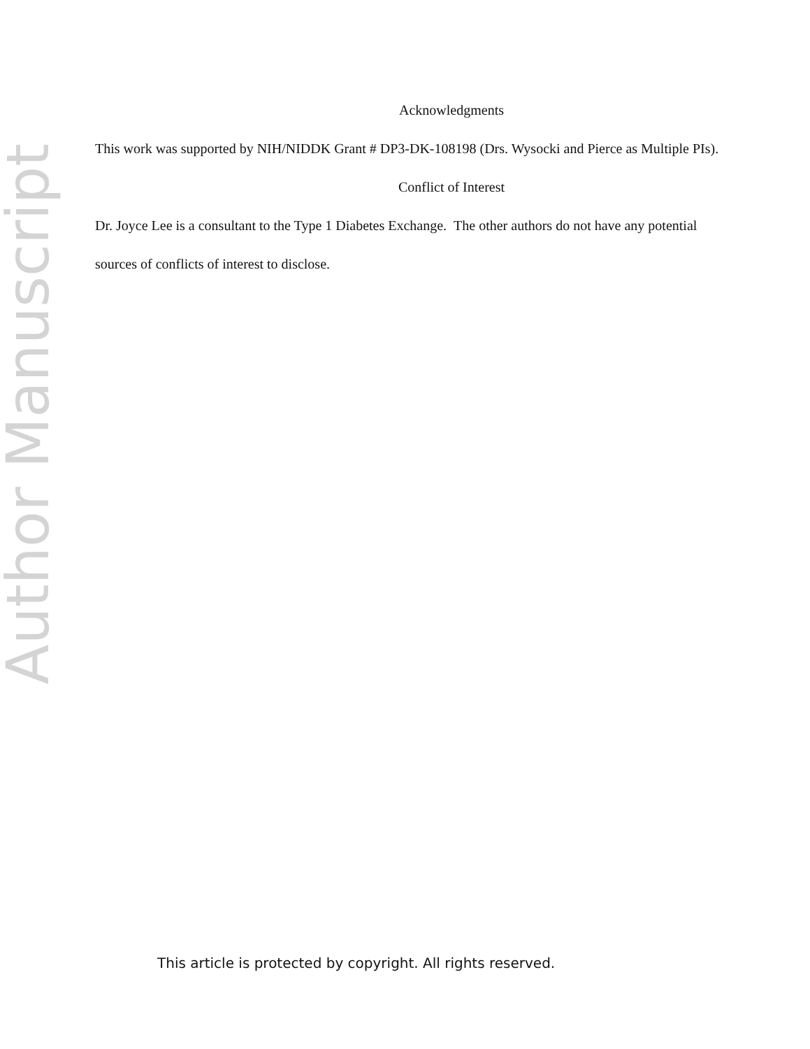Author Manuscript
Acknowledgments
This work was supported by NIH/NIDDK Grant # DP3-DK-108198 (Drs. Wysocki and Pierce as Multiple PIs).
Conflict of Interest
Dr. Joyce Lee is a consultant to the Type 1 Diabetes Exchange. The other authors do not have any potential sources of conflicts of interest to disclose.
This article is protected by copyright. All rights reserved.